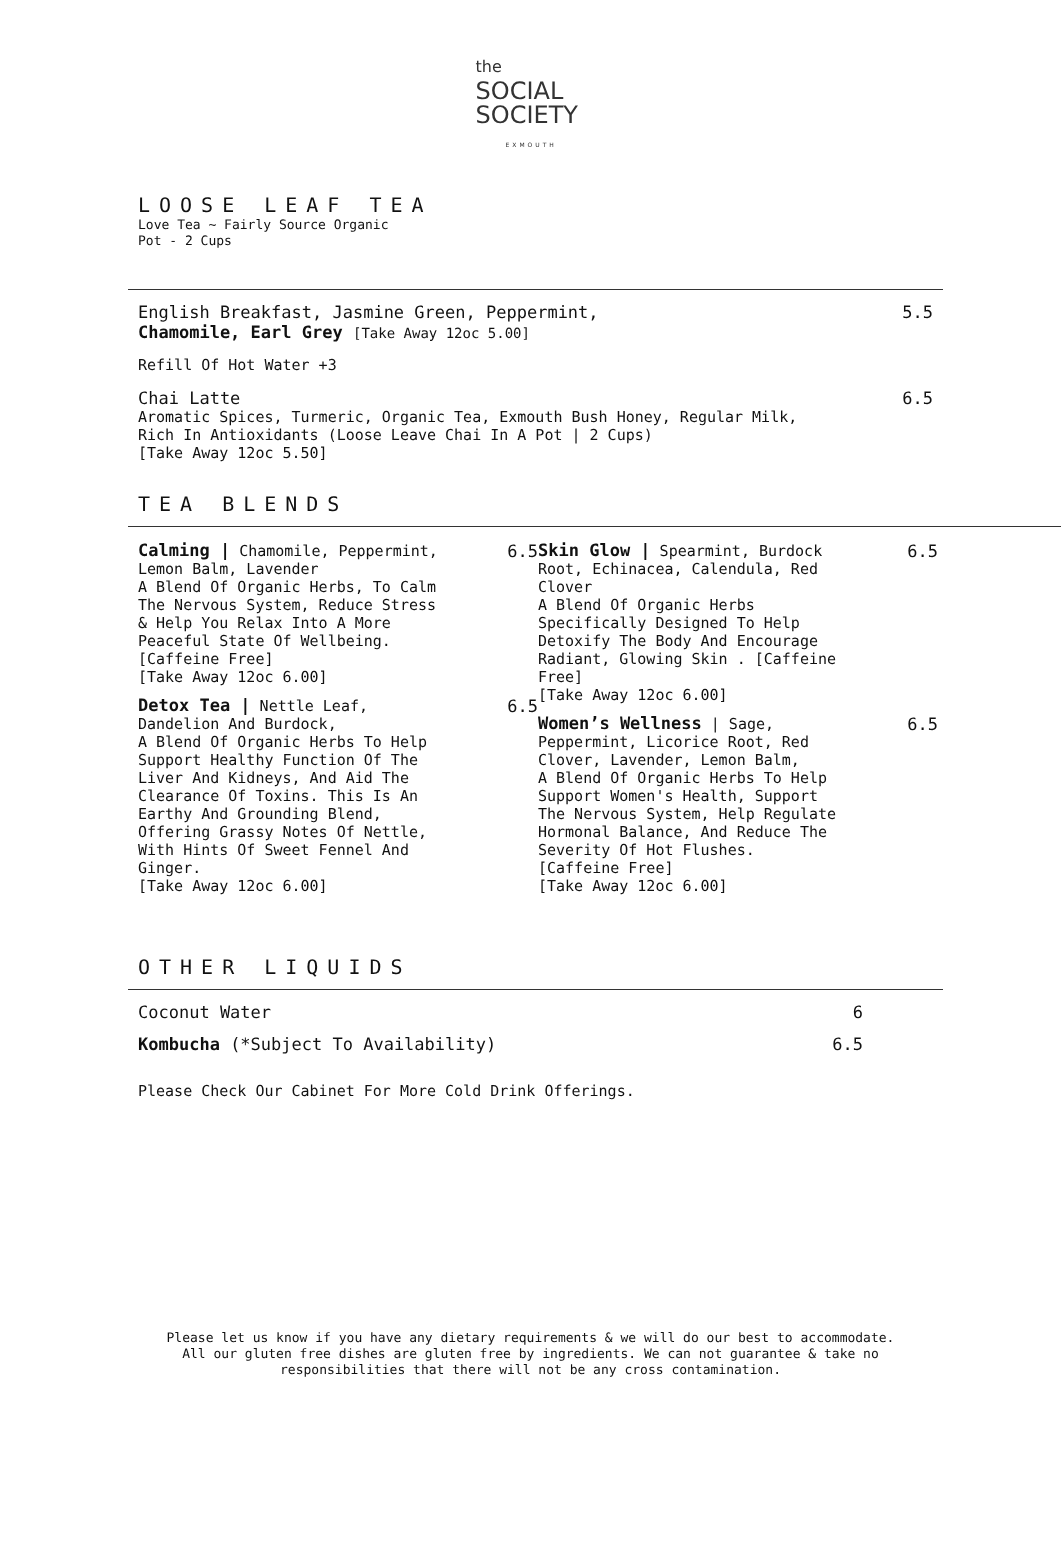the
SOCIAL
SOCIETY
EXMOUTH
LOOSE LEAF TEA
Love Tea ~ Fairly Source Organic
Pot - 2 Cups
English Breakfast, Jasmine Green, Peppermint,
Chamomile, Earl Grey [Take Away 12oc 5.00]
5.5
Refill Of Hot Water +3
Chai Latte 6.5
Aromatic Spices, Turmeric, Organic Tea, Exmouth Bush Honey, Regular Milk,
Rich In Antioxidants (Loose Leave Chai In A Pot | 2 Cups)
[Take Away 12oc 5.50]
TEA BLENDS
Calming | Chamomile, Peppermint, Lemon Balm, Lavender
A Blend Of Organic Herbs, To Calm The Nervous System, Reduce Stress & Help You Relax Into A More Peaceful State Of Wellbeing. [Caffeine Free]
[Take Away 12oc 6.00]
6.5
Detox Tea | Nettle Leaf, Dandelion And Burdock,
A Blend Of Organic Herbs To Help Support Healthy Function Of The Liver And Kidneys, And Aid The Clearance Of Toxins. This Is An Earthy And Grounding Blend, Offering Grassy Notes Of Nettle, With Hints Of Sweet Fennel And Ginger.
[Take Away 12oc 6.00]
6.5
Skin Glow | Spearmint, Burdock Root, Echinacea, Calendula, Red Clover
A Blend Of Organic Herbs Specifically Designed To Help Detoxify The Body And Encourage Radiant, Glowing Skin . [Caffeine Free]
[Take Away 12oc 6.00]
6.5
Women’s Wellness | Sage, Peppermint, Licorice Root, Red Clover, Lavender, Lemon Balm,
A Blend Of Organic Herbs To Help Support Women's Health, Support The Nervous System, Help Regulate Hormonal Balance, And Reduce The Severity Of Hot Flushes.
[Caffeine Free]
[Take Away 12oc 6.00]
6.5
OTHER LIQUIDS
Coconut Water 6
Kombucha (*Subject To Availability)
6.5
Please Check Our Cabinet For More Cold Drink Offerings.
Please let us know if you have any dietary requirements & we will do our best to accommodate.
All our gluten free dishes are gluten free by ingredients. We can not guarantee & take no
responsibilities that there will not be any cross contamination.